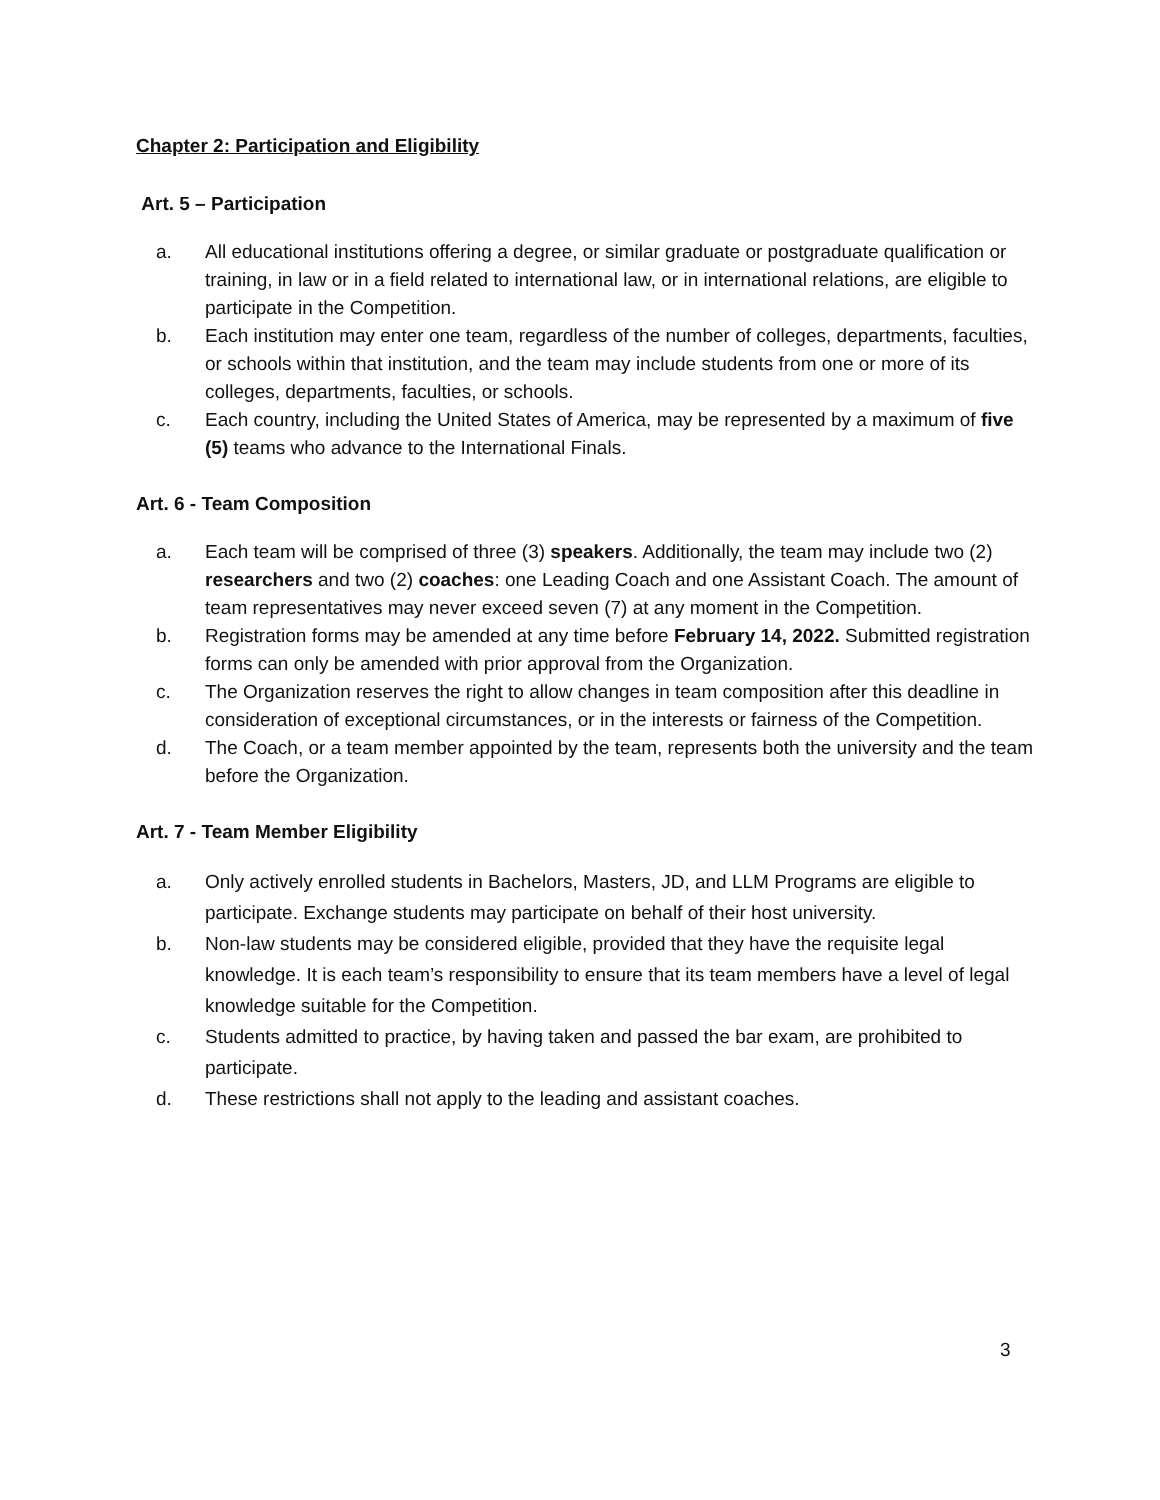Chapter 2: Participation and Eligibility
Art. 5 – Participation
a. All educational institutions offering a degree, or similar graduate or postgraduate qualification or training, in law or in a field related to international law, or in international relations, are eligible to participate in the Competition.
b. Each institution may enter one team, regardless of the number of colleges, departments, faculties, or schools within that institution, and the team may include students from one or more of its colleges, departments, faculties, or schools.
c. Each country, including the United States of America, may be represented by a maximum of five (5) teams who advance to the International Finals.
Art. 6 - Team Composition
a. Each team will be comprised of three (3) speakers. Additionally, the team may include two (2) researchers and two (2) coaches: one Leading Coach and one Assistant Coach. The amount of team representatives may never exceed seven (7) at any moment in the Competition.
b. Registration forms may be amended at any time before February 14, 2022. Submitted registration forms can only be amended with prior approval from the Organization.
c. The Organization reserves the right to allow changes in team composition after this deadline in consideration of exceptional circumstances, or in the interests or fairness of the Competition.
d. The Coach, or a team member appointed by the team, represents both the university and the team before the Organization.
Art. 7 - Team Member Eligibility
a. Only actively enrolled students in Bachelors, Masters, JD, and LLM Programs are eligible to participate. Exchange students may participate on behalf of their host university.
b. Non-law students may be considered eligible, provided that they have the requisite legal knowledge. It is each team’s responsibility to ensure that its team members have a level of legal knowledge suitable for the Competition.
c. Students admitted to practice, by having taken and passed the bar exam, are prohibited to participate.
d. These restrictions shall not apply to the leading and assistant coaches.
3